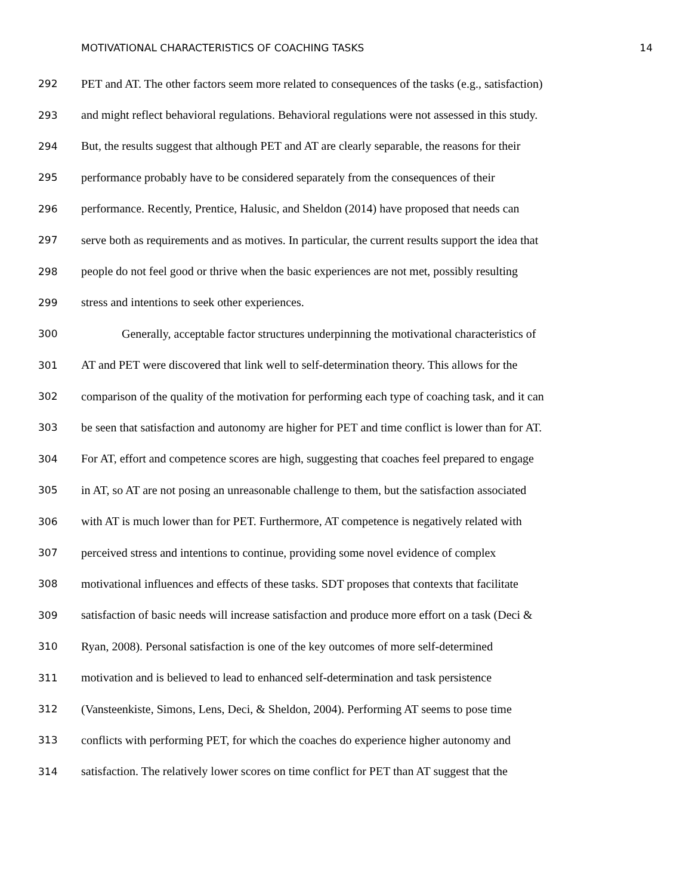MOTIVATIONAL CHARACTERISTICS OF COACHING TASKS 14
292 PET and AT. The other factors seem more related to consequences of the tasks (e.g., satisfaction)
293 and might reflect behavioral regulations. Behavioral regulations were not assessed in this study.
294 But, the results suggest that although PET and AT are clearly separable, the reasons for their
295 performance probably have to be considered separately from the consequences of their
296 performance. Recently, Prentice, Halusic, and Sheldon (2014) have proposed that needs can
297 serve both as requirements and as motives. In particular, the current results support the idea that
298 people do not feel good or thrive when the basic experiences are not met, possibly resulting
299 stress and intentions to seek other experiences.
300 Generally, acceptable factor structures underpinning the motivational characteristics of
301 AT and PET were discovered that link well to self-determination theory. This allows for the
302 comparison of the quality of the motivation for performing each type of coaching task, and it can
303 be seen that satisfaction and autonomy are higher for PET and time conflict is lower than for AT.
304 For AT, effort and competence scores are high, suggesting that coaches feel prepared to engage
305 in AT, so AT are not posing an unreasonable challenge to them, but the satisfaction associated
306 with AT is much lower than for PET. Furthermore, AT competence is negatively related with
307 perceived stress and intentions to continue, providing some novel evidence of complex
308 motivational influences and effects of these tasks. SDT proposes that contexts that facilitate
309 satisfaction of basic needs will increase satisfaction and produce more effort on a task (Deci &
310 Ryan, 2008). Personal satisfaction is one of the key outcomes of more self-determined
311 motivation and is believed to lead to enhanced self-determination and task persistence
312 (Vansteenkiste, Simons, Lens, Deci, & Sheldon, 2004). Performing AT seems to pose time
313 conflicts with performing PET, for which the coaches do experience higher autonomy and
314 satisfaction. The relatively lower scores on time conflict for PET than AT suggest that the